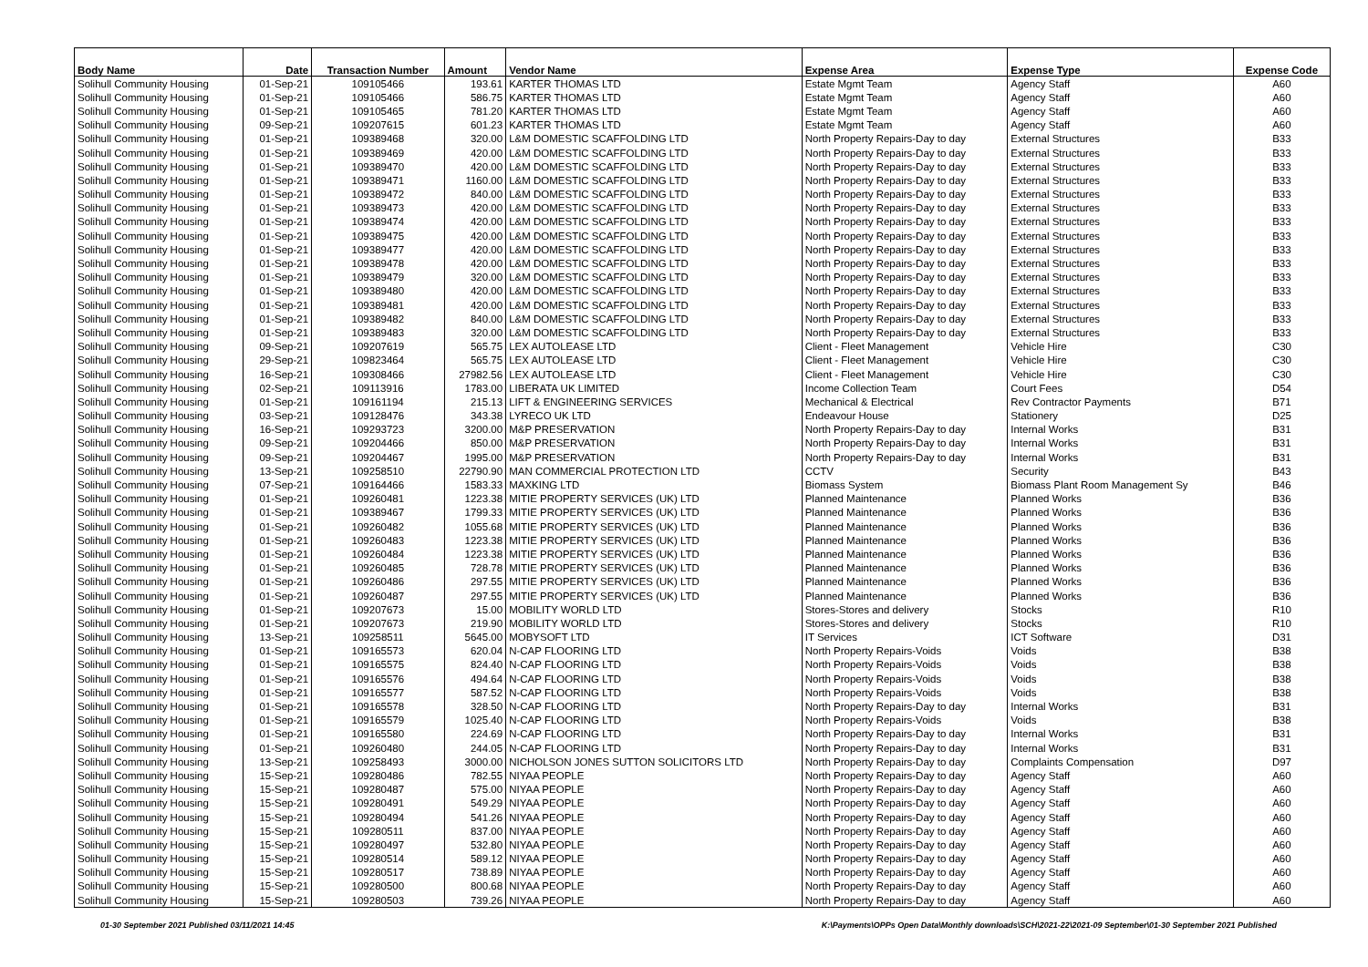| Body Name | Date | Transaction Number | Amount | Vendor Name | Expense Area | Expense Type | Expense Code |
| --- | --- | --- | --- | --- | --- | --- | --- |
| Solihull Community Housing | 01-Sep-21 | 109105466 | 193.61 | KARTER THOMAS LTD | Estate Mgmt Team | Agency Staff | A60 |
| Solihull Community Housing | 01-Sep-21 | 109105466 | 586.75 | KARTER THOMAS LTD | Estate Mgmt Team | Agency Staff | A60 |
| Solihull Community Housing | 01-Sep-21 | 109105465 | 781.20 | KARTER THOMAS LTD | Estate Mgmt Team | Agency Staff | A60 |
| Solihull Community Housing | 09-Sep-21 | 109207615 | 601.23 | KARTER THOMAS LTD | Estate Mgmt Team | Agency Staff | A60 |
| Solihull Community Housing | 01-Sep-21 | 109389468 | 320.00 | L&M DOMESTIC SCAFFOLDING LTD | North Property Repairs-Day to day | External Structures | B33 |
| Solihull Community Housing | 01-Sep-21 | 109389469 | 420.00 | L&M DOMESTIC SCAFFOLDING LTD | North Property Repairs-Day to day | External Structures | B33 |
| Solihull Community Housing | 01-Sep-21 | 109389470 | 420.00 | L&M DOMESTIC SCAFFOLDING LTD | North Property Repairs-Day to day | External Structures | B33 |
| Solihull Community Housing | 01-Sep-21 | 109389471 | 1160.00 | L&M DOMESTIC SCAFFOLDING LTD | North Property Repairs-Day to day | External Structures | B33 |
| Solihull Community Housing | 01-Sep-21 | 109389472 | 840.00 | L&M DOMESTIC SCAFFOLDING LTD | North Property Repairs-Day to day | External Structures | B33 |
| Solihull Community Housing | 01-Sep-21 | 109389473 | 420.00 | L&M DOMESTIC SCAFFOLDING LTD | North Property Repairs-Day to day | External Structures | B33 |
| Solihull Community Housing | 01-Sep-21 | 109389474 | 420.00 | L&M DOMESTIC SCAFFOLDING LTD | North Property Repairs-Day to day | External Structures | B33 |
| Solihull Community Housing | 01-Sep-21 | 109389475 | 420.00 | L&M DOMESTIC SCAFFOLDING LTD | North Property Repairs-Day to day | External Structures | B33 |
| Solihull Community Housing | 01-Sep-21 | 109389477 | 420.00 | L&M DOMESTIC SCAFFOLDING LTD | North Property Repairs-Day to day | External Structures | B33 |
| Solihull Community Housing | 01-Sep-21 | 109389478 | 420.00 | L&M DOMESTIC SCAFFOLDING LTD | North Property Repairs-Day to day | External Structures | B33 |
| Solihull Community Housing | 01-Sep-21 | 109389479 | 320.00 | L&M DOMESTIC SCAFFOLDING LTD | North Property Repairs-Day to day | External Structures | B33 |
| Solihull Community Housing | 01-Sep-21 | 109389480 | 420.00 | L&M DOMESTIC SCAFFOLDING LTD | North Property Repairs-Day to day | External Structures | B33 |
| Solihull Community Housing | 01-Sep-21 | 109389481 | 420.00 | L&M DOMESTIC SCAFFOLDING LTD | North Property Repairs-Day to day | External Structures | B33 |
| Solihull Community Housing | 01-Sep-21 | 109389482 | 840.00 | L&M DOMESTIC SCAFFOLDING LTD | North Property Repairs-Day to day | External Structures | B33 |
| Solihull Community Housing | 01-Sep-21 | 109389483 | 320.00 | L&M DOMESTIC SCAFFOLDING LTD | North Property Repairs-Day to day | External Structures | B33 |
| Solihull Community Housing | 09-Sep-21 | 109207619 | 565.75 | LEX AUTOLEASE LTD | Client - Fleet Management | Vehicle Hire | C30 |
| Solihull Community Housing | 29-Sep-21 | 109823464 | 565.75 | LEX AUTOLEASE LTD | Client - Fleet Management | Vehicle Hire | C30 |
| Solihull Community Housing | 16-Sep-21 | 109308466 | 27982.56 | LEX AUTOLEASE LTD | Client - Fleet Management | Vehicle Hire | C30 |
| Solihull Community Housing | 02-Sep-21 | 109113916 | 1783.00 | LIBERATA UK LIMITED | Income Collection Team | Court Fees | D54 |
| Solihull Community Housing | 01-Sep-21 | 109161194 | 215.13 | LIFT & ENGINEERING SERVICES | Mechanical & Electrical | Rev Contractor Payments | B71 |
| Solihull Community Housing | 03-Sep-21 | 109128476 | 343.38 | LYRECO UK LTD | Endeavour House | Stationery | D25 |
| Solihull Community Housing | 16-Sep-21 | 109293723 | 3200.00 | M&P PRESERVATION | North Property Repairs-Day to day | Internal Works | B31 |
| Solihull Community Housing | 09-Sep-21 | 109204466 | 850.00 | M&P PRESERVATION | North Property Repairs-Day to day | Internal Works | B31 |
| Solihull Community Housing | 09-Sep-21 | 109204467 | 1995.00 | M&P PRESERVATION | North Property Repairs-Day to day | Internal Works | B31 |
| Solihull Community Housing | 13-Sep-21 | 109258510 | 22790.90 | MAN COMMERCIAL PROTECTION LTD | CCTV | Security | B43 |
| Solihull Community Housing | 07-Sep-21 | 109164466 | 1583.33 | MAXKING LTD | Biomass System | Biomass Plant Room Management Sy | B46 |
| Solihull Community Housing | 01-Sep-21 | 109260481 | 1223.38 | MITIE PROPERTY SERVICES (UK) LTD | Planned Maintenance | Planned Works | B36 |
| Solihull Community Housing | 01-Sep-21 | 109389467 | 1799.33 | MITIE PROPERTY SERVICES (UK) LTD | Planned Maintenance | Planned Works | B36 |
| Solihull Community Housing | 01-Sep-21 | 109260482 | 1055.68 | MITIE PROPERTY SERVICES (UK) LTD | Planned Maintenance | Planned Works | B36 |
| Solihull Community Housing | 01-Sep-21 | 109260483 | 1223.38 | MITIE PROPERTY SERVICES (UK) LTD | Planned Maintenance | Planned Works | B36 |
| Solihull Community Housing | 01-Sep-21 | 109260484 | 1223.38 | MITIE PROPERTY SERVICES (UK) LTD | Planned Maintenance | Planned Works | B36 |
| Solihull Community Housing | 01-Sep-21 | 109260485 | 728.78 | MITIE PROPERTY SERVICES (UK) LTD | Planned Maintenance | Planned Works | B36 |
| Solihull Community Housing | 01-Sep-21 | 109260486 | 297.55 | MITIE PROPERTY SERVICES (UK) LTD | Planned Maintenance | Planned Works | B36 |
| Solihull Community Housing | 01-Sep-21 | 109260487 | 297.55 | MITIE PROPERTY SERVICES (UK) LTD | Planned Maintenance | Planned Works | B36 |
| Solihull Community Housing | 01-Sep-21 | 109207673 | 15.00 | MOBILITY WORLD LTD | Stores-Stores and delivery | Stocks | R10 |
| Solihull Community Housing | 01-Sep-21 | 109207673 | 219.90 | MOBILITY WORLD LTD | Stores-Stores and delivery | Stocks | R10 |
| Solihull Community Housing | 13-Sep-21 | 109258511 | 5645.00 | MOBYSOFT LTD | IT Services | ICT Software | D31 |
| Solihull Community Housing | 01-Sep-21 | 109165573 | 620.04 | N-CAP FLOORING LTD | North Property Repairs-Voids | Voids | B38 |
| Solihull Community Housing | 01-Sep-21 | 109165575 | 824.40 | N-CAP FLOORING LTD | North Property Repairs-Voids | Voids | B38 |
| Solihull Community Housing | 01-Sep-21 | 109165576 | 494.64 | N-CAP FLOORING LTD | North Property Repairs-Voids | Voids | B38 |
| Solihull Community Housing | 01-Sep-21 | 109165577 | 587.52 | N-CAP FLOORING LTD | North Property Repairs-Voids | Voids | B38 |
| Solihull Community Housing | 01-Sep-21 | 109165578 | 328.50 | N-CAP FLOORING LTD | North Property Repairs-Day to day | Internal Works | B31 |
| Solihull Community Housing | 01-Sep-21 | 109165579 | 1025.40 | N-CAP FLOORING LTD | North Property Repairs-Voids | Voids | B38 |
| Solihull Community Housing | 01-Sep-21 | 109165580 | 224.69 | N-CAP FLOORING LTD | North Property Repairs-Day to day | Internal Works | B31 |
| Solihull Community Housing | 01-Sep-21 | 109260480 | 244.05 | N-CAP FLOORING LTD | North Property Repairs-Day to day | Internal Works | B31 |
| Solihull Community Housing | 13-Sep-21 | 109258493 | 3000.00 | NICHOLSON JONES SUTTON SOLICITORS LTD | North Property Repairs-Day to day | Complaints Compensation | D97 |
| Solihull Community Housing | 15-Sep-21 | 109280486 | 782.55 | NIYAA PEOPLE | North Property Repairs-Day to day | Agency Staff | A60 |
| Solihull Community Housing | 15-Sep-21 | 109280487 | 575.00 | NIYAA PEOPLE | North Property Repairs-Day to day | Agency Staff | A60 |
| Solihull Community Housing | 15-Sep-21 | 109280491 | 549.29 | NIYAA PEOPLE | North Property Repairs-Day to day | Agency Staff | A60 |
| Solihull Community Housing | 15-Sep-21 | 109280494 | 541.26 | NIYAA PEOPLE | North Property Repairs-Day to day | Agency Staff | A60 |
| Solihull Community Housing | 15-Sep-21 | 109280511 | 837.00 | NIYAA PEOPLE | North Property Repairs-Day to day | Agency Staff | A60 |
| Solihull Community Housing | 15-Sep-21 | 109280497 | 532.80 | NIYAA PEOPLE | North Property Repairs-Day to day | Agency Staff | A60 |
| Solihull Community Housing | 15-Sep-21 | 109280514 | 589.12 | NIYAA PEOPLE | North Property Repairs-Day to day | Agency Staff | A60 |
| Solihull Community Housing | 15-Sep-21 | 109280517 | 738.89 | NIYAA PEOPLE | North Property Repairs-Day to day | Agency Staff | A60 |
| Solihull Community Housing | 15-Sep-21 | 109280500 | 800.68 | NIYAA PEOPLE | North Property Repairs-Day to day | Agency Staff | A60 |
| Solihull Community Housing | 15-Sep-21 | 109280503 | 739.26 | NIYAA PEOPLE | North Property Repairs-Day to day | Agency Staff | A60 |
01-30 September 2021 Published 03/11/2021 14:45 K:\Payments\OPPs Open Data\Monthly downloads\SCH\2021-22\2021-09 September\01-30 September 2021 Published